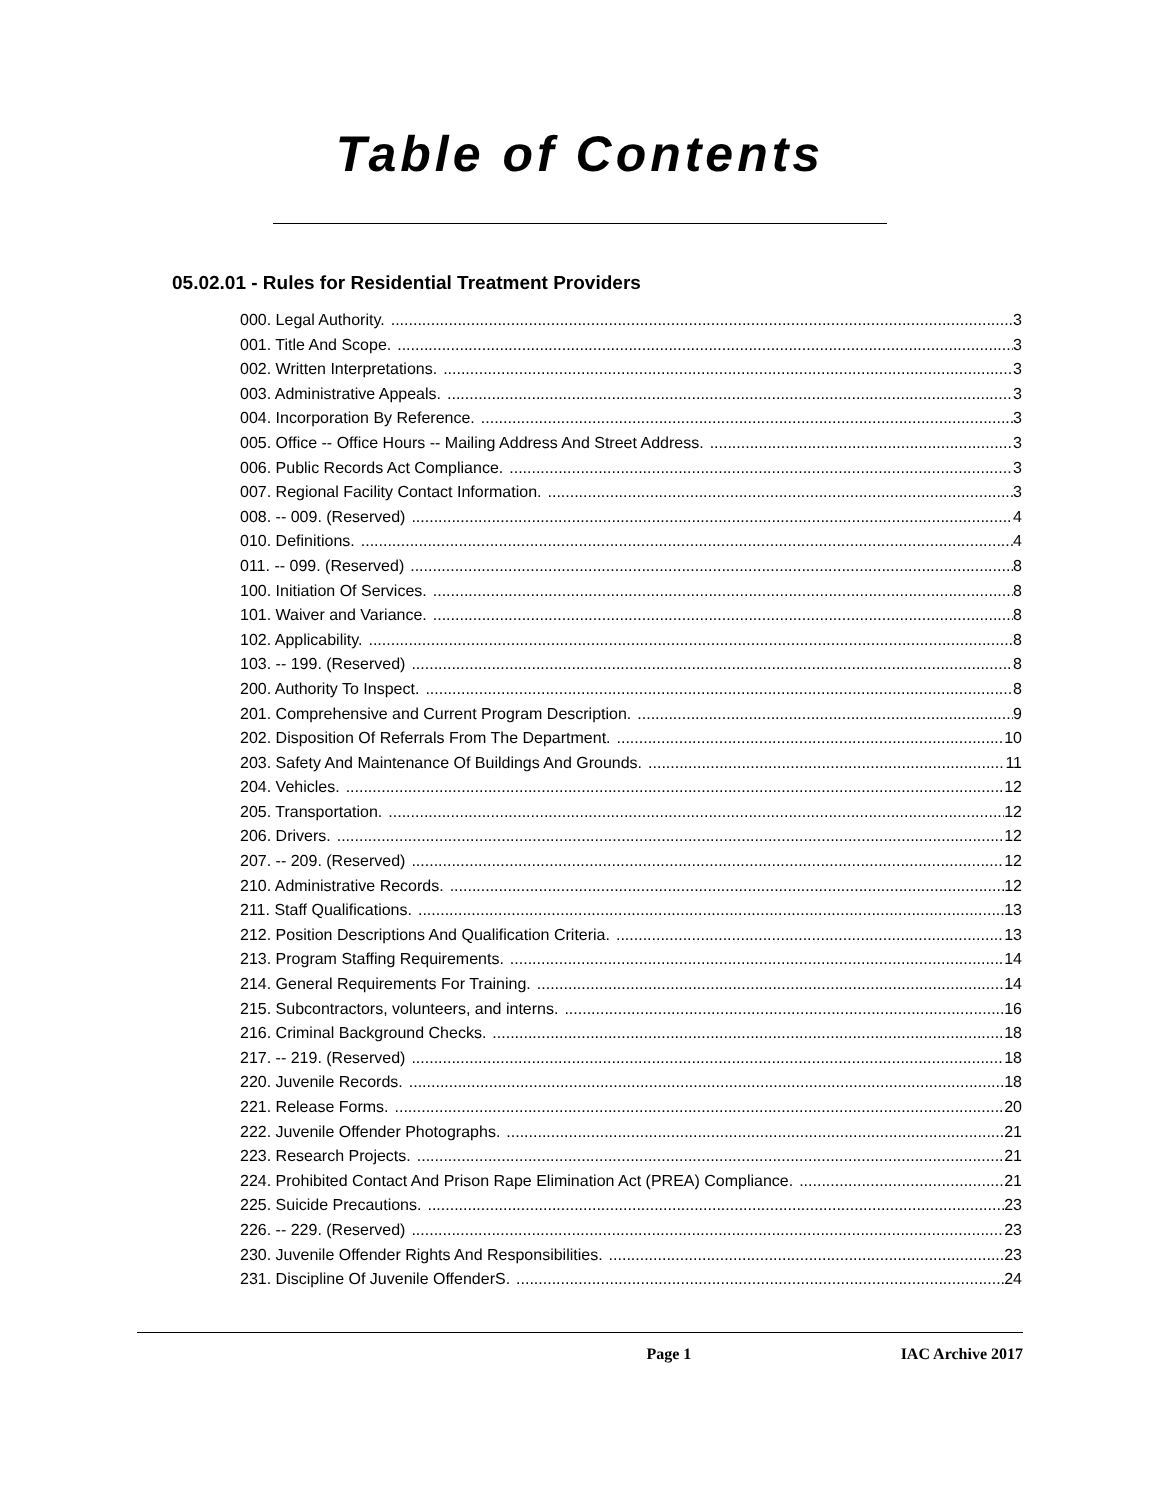Table of Contents
05.02.01 - Rules for Residential Treatment Providers
000. Legal Authority. 3
001. Title And Scope. 3
002. Written Interpretations. 3
003. Administrative Appeals. 3
004. Incorporation By Reference. 3
005. Office -- Office Hours -- Mailing Address And Street Address. 3
006. Public Records Act Compliance. 3
007. Regional Facility Contact Information. 3
008. -- 009. (Reserved) 4
010. Definitions. 4
011. -- 099. (Reserved) 8
100. Initiation Of Services. 8
101. Waiver and Variance. 8
102. Applicability. 8
103. -- 199. (Reserved) 8
200. Authority To Inspect. 8
201. Comprehensive and Current Program Description. 9
202. Disposition Of Referrals From The Department. 10
203. Safety And Maintenance Of Buildings And Grounds. 11
204. Vehicles. 12
205. Transportation. 12
206. Drivers. 12
207. -- 209. (Reserved) 12
210. Administrative Records. 12
211. Staff Qualifications. 13
212. Position Descriptions And Qualification Criteria. 13
213. Program Staffing Requirements. 14
214. General Requirements For Training. 14
215. Subcontractors, volunteers, and interns. 16
216. Criminal Background Checks. 18
217. -- 219. (Reserved) 18
220. Juvenile Records. 18
221. Release Forms. 20
222. Juvenile Offender Photographs. 21
223. Research Projects. 21
224. Prohibited Contact And Prison Rape Elimination Act (PREA) Compliance. 21
225. Suicide Precautions. 23
226. -- 229. (Reserved) 23
230. Juvenile Offender Rights And Responsibilities. 23
231. Discipline Of Juvenile OffenderS. 24
Page 1 IAC Archive 2017